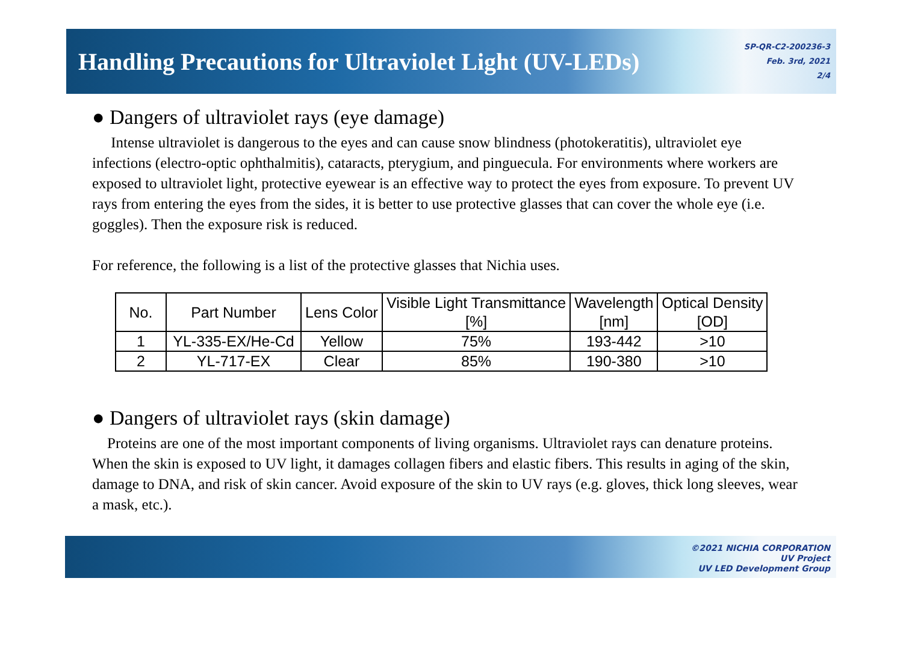Handling Precautions for Ultraviolet Light (UV-LEDs)
SP-QR-C2-200236-3
Feb. 3rd, 2021
2/4
● Dangers of ultraviolet rays (eye damage)
Intense ultraviolet is dangerous to the eyes and can cause snow blindness (photokeratitis), ultraviolet eye infections (electro-optic ophthalmitis), cataracts, pterygium, and pinguecula. For environments where workers are exposed to ultraviolet light, protective eyewear is an effective way to protect the eyes from exposure. To prevent UV rays from entering the eyes from the sides, it is better to use protective glasses that can cover the whole eye (i.e. goggles). Then the exposure risk is reduced.
For reference, the following is a list of the protective glasses that Nichia uses.
| No. | Part Number | Lens Color | Visible Light Transmittance [%] | Wavelength [nm] | Optical Density [OD] |
| --- | --- | --- | --- | --- | --- |
| 1 | YL-335-EX/He-Cd | Yellow | 75% | 193-442 | >10 |
| 2 | YL-717-EX | Clear | 85% | 190-380 | >10 |
● Dangers of ultraviolet rays (skin damage)
Proteins are one of the most important components of living organisms. Ultraviolet rays can denature proteins. When the skin is exposed to UV light, it damages collagen fibers and elastic fibers. This results in aging of the skin, damage to DNA, and risk of skin cancer. Avoid exposure of the skin to UV rays (e.g. gloves, thick long sleeves, wear a mask, etc.).
©2021 NICHIA CORPORATION
UV Project
UV LED Development Group